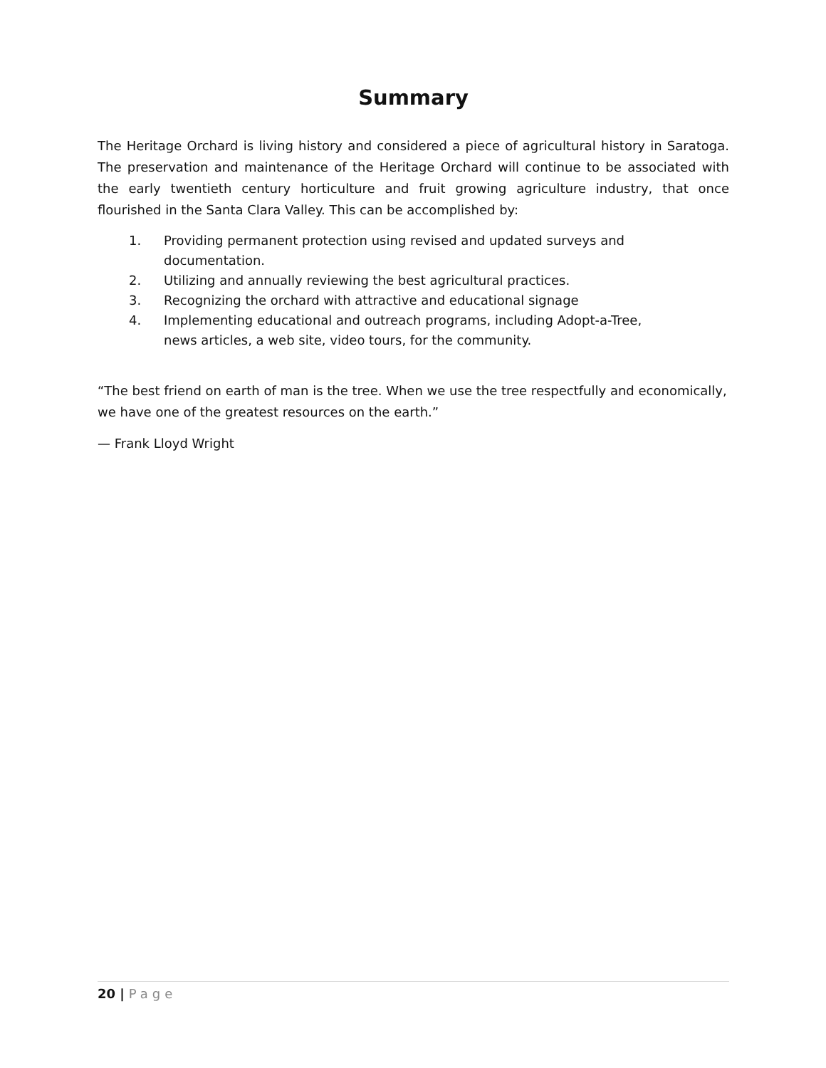Summary
The Heritage Orchard is living history and considered a piece of agricultural history in Saratoga. The preservation and maintenance of the Heritage Orchard will continue to be associated with the early twentieth century horticulture and fruit growing agriculture industry, that once flourished in the Santa Clara Valley. This can be accomplished by:
1. Providing permanent protection using revised and updated surveys and documentation.
2. Utilizing and annually reviewing the best agricultural practices.
3. Recognizing the orchard with attractive and educational signage
4. Implementing educational and outreach programs, including Adopt-a-Tree, news articles, a web site, video tours, for the community.
“The best friend on earth of man is the tree. When we use the tree respectfully and economically, we have one of the greatest resources on the earth.”
— Frank Lloyd Wright
20 | Page